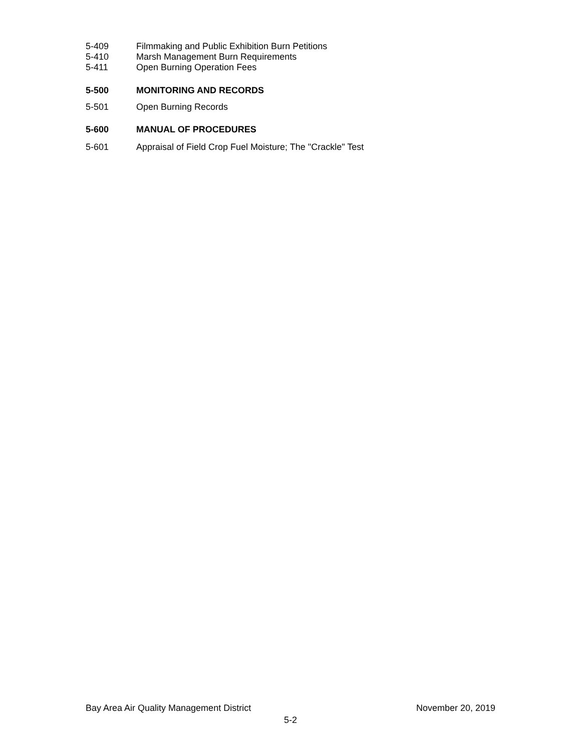5-409 Filmmaking and Public Exhibition Burn Petitions
5-410 Marsh Management Burn Requirements
5-411 Open Burning Operation Fees
5-500 MONITORING AND RECORDS
5-501 Open Burning Records
5-600 MANUAL OF PROCEDURES
5-601 Appraisal of Field Crop Fuel Moisture; The "Crackle" Test
Bay Area Air Quality Management District November 20, 2019
5-2